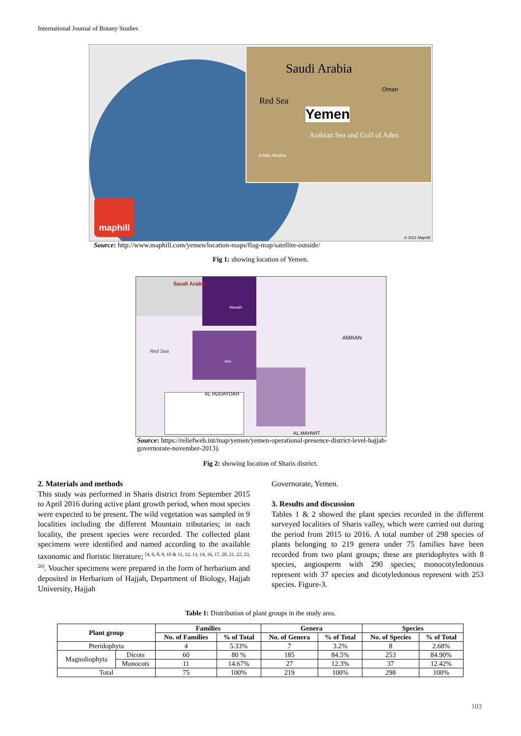International Journal of Botany Studies
Saudi Arabia
Red Sea
Yemen
Oman
Arabian Sea and Gulf of Aden
Addis Ababa
maphill
© 2011 Maphill
Source: http://www.maphill.com/yemen/location-maps/flag-map/satellite-outside/
Fig 1: showing location of Yemen.
Saudi Arabia
Haradh
AMRAN
Red Sea
Abs
AL HUDAYDAH
AL MAHWIT
Source: https://reliefweb.int/map/yemen/yemen-operational-presence-district-level-hajjah-governorate-november-2013).
Fig 2: showing location of Sharis district.
2. Materials and methods
This study was performed in Sharis district from September 2015 to April 2016 during active plant growth period, when most species were expected to be present. The wild vegetation was sampled in 9 localities including the different Mountain tributaries; in each locality, the present species were recorded. The collected plant specimens were identified and named according to the available taxonomic and floristic literature; <sup>[4, 6, 8, 9, 10 & 11, 12, 13, 14, 16, 17, 20, 21, 22, 23, 26]</sup>. Voucher specimens were prepared in the form of herbarium and deposited in Herbarium of Hajjah, Department of Biology, Hajjah University, Hajjah
Governorate, Yemen.
3. Results and discussion
Tables 1 & 2 showed the plant species recorded in the different surveyed localities of Sharis valley, which were carried out during the period from 2015 to 2016. A total number of 298 species of plants belonging to 219 genera under 75 families have been recorded from two plant groups; these are pteridophytes with 8 species, angiosperm with 290 species; monocotyledonous represent with 37 species and dicotyledonous represent with 253 species. Figure-3.
Table 1: Distribution of plant groups in the study area.
| Plant group | | Families | | Genera | | Species | |
| --- | --- | --- | --- | --- | --- | --- | --- |
| | | No. of Families | % of Total | No. of Genera | % of Total | No. of Species | % of Total |
| Pteridophyta | | 4 | 5.33% | 7 | 3.2% | 8 | 2.68% |
| Magnoliophyta | Dicots | 60 | 80 % | 185 | 84.5% | 253 | 84.90% |
| | Monocots | 11 | 14.67% | 27 | 12.3% | 37 | 12.42% |
| Total | | 75 | 100% | 219 | 100% | 298 | 100% |
103